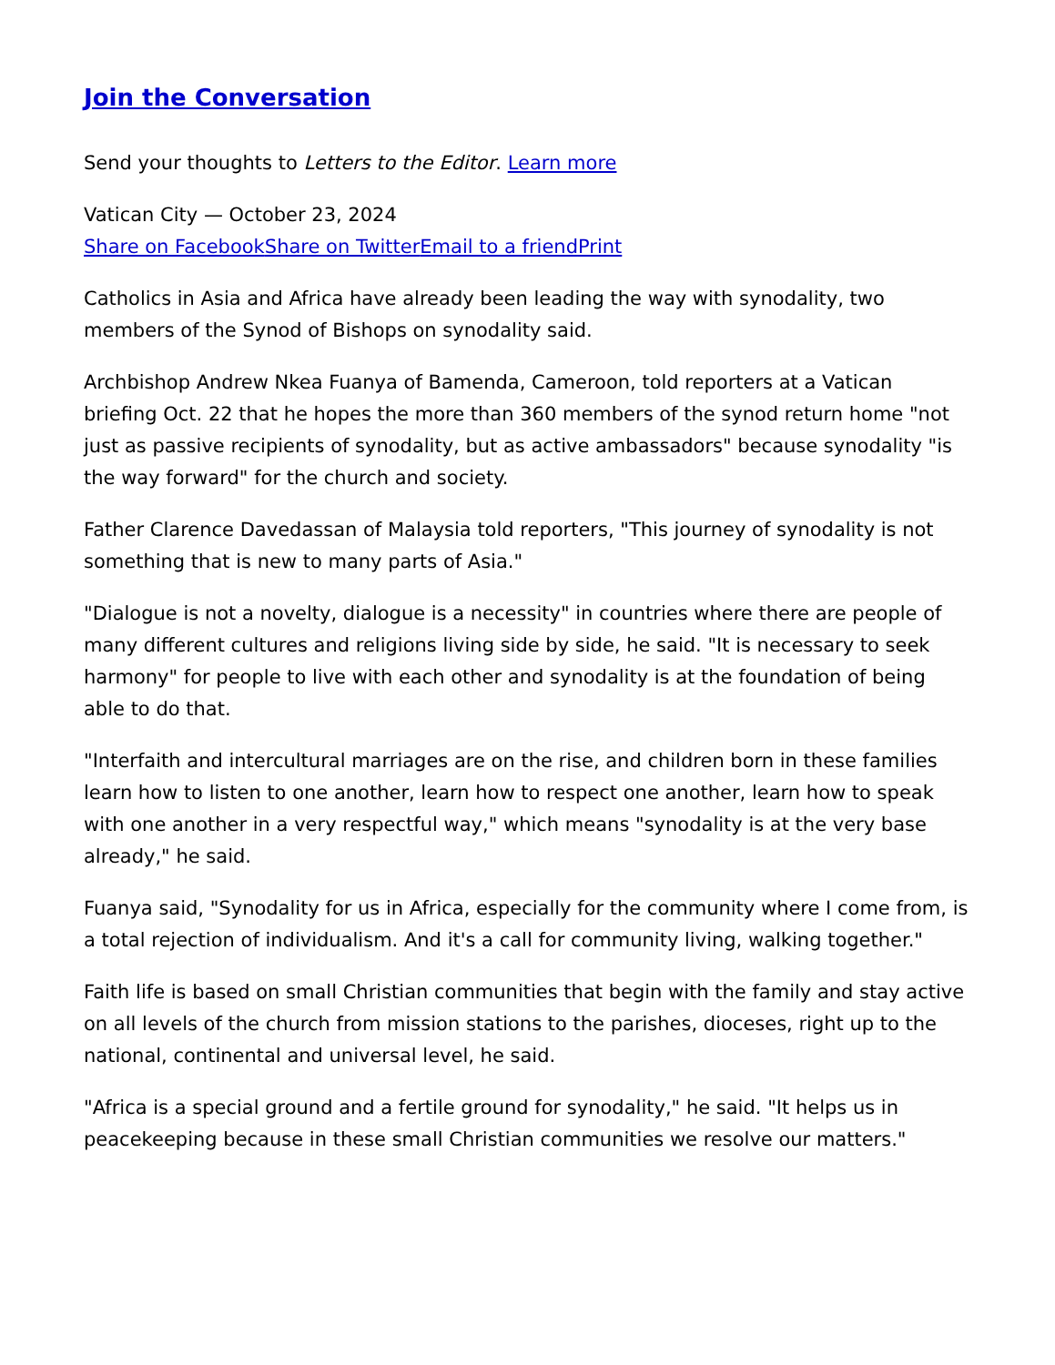Join the Conversation
Send your thoughts to Letters to the Editor. Learn more
Vatican City — October 23, 2024
Share on Facebook Share on Twitter Email to a friend Print
Catholics in Asia and Africa have already been leading the way with synodality, two members of the Synod of Bishops on synodality said.
Archbishop Andrew Nkea Fuanya of Bamenda, Cameroon, told reporters at a Vatican briefing Oct. 22 that he hopes the more than 360 members of the synod return home "not just as passive recipients of synodality, but as active ambassadors" because synodality "is the way forward" for the church and society.
Father Clarence Davedassan of Malaysia told reporters, "This journey of synodality is not something that is new to many parts of Asia."
"Dialogue is not a novelty, dialogue is a necessity" in countries where there are people of many different cultures and religions living side by side, he said. "It is necessary to seek harmony" for people to live with each other and synodality is at the foundation of being able to do that.
"Interfaith and intercultural marriages are on the rise, and children born in these families learn how to listen to one another, learn how to respect one another, learn how to speak with one another in a very respectful way," which means "synodality is at the very base already," he said.
Fuanya said, "Synodality for us in Africa, especially for the community where I come from, is a total rejection of individualism. And it's a call for community living, walking together."
Faith life is based on small Christian communities that begin with the family and stay active on all levels of the church from mission stations to the parishes, dioceses, right up to the national, continental and universal level, he said.
"Africa is a special ground and a fertile ground for synodality," he said. "It helps us in peacekeeping because in these small Christian communities we resolve our matters."